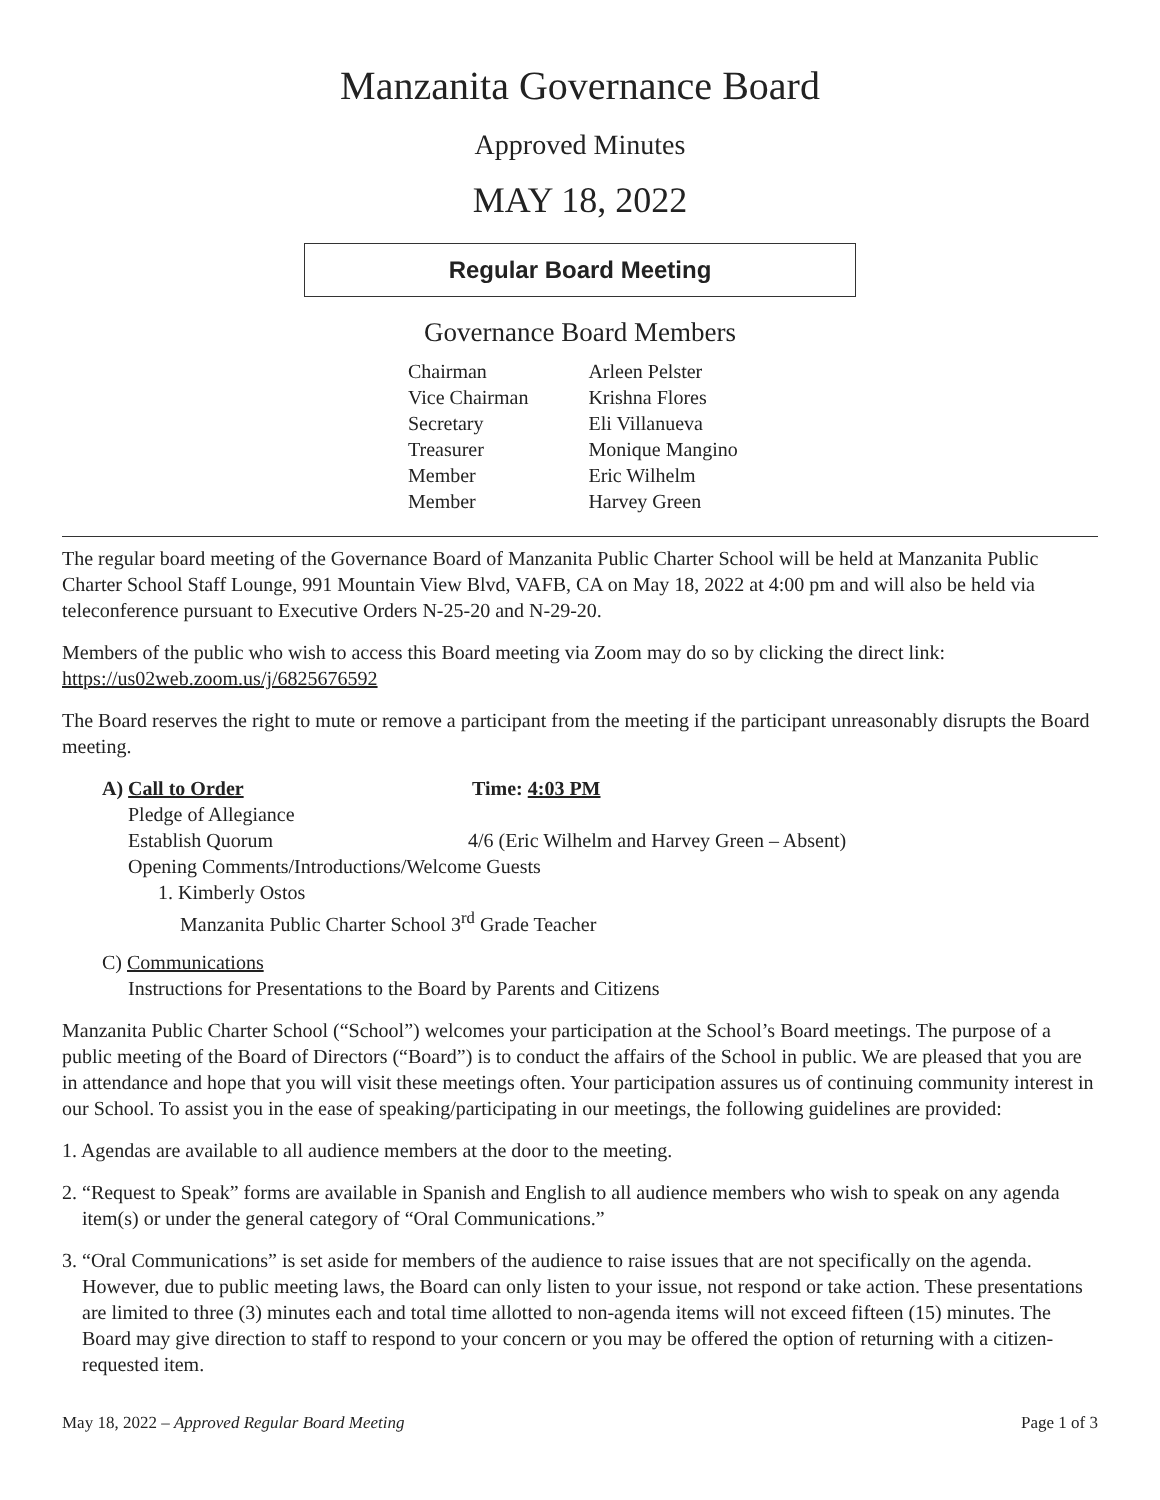Manzanita Governance Board
Approved Minutes
MAY 18, 2022
Regular Board Meeting
Governance Board Members
| Chairman | Arleen Pelster |
| Vice Chairman | Krishna Flores |
| Secretary | Eli Villanueva |
| Treasurer | Monique Mangino |
| Member | Eric Wilhelm |
| Member | Harvey Green |
The regular board meeting of the Governance Board of Manzanita Public Charter School will be held at Manzanita Public Charter School Staff Lounge, 991 Mountain View Blvd, VAFB, CA on May 18, 2022 at 4:00 pm and will also be held via teleconference pursuant to Executive Orders N-25-20 and N-29-20.
Members of the public who wish to access this Board meeting via Zoom may do so by clicking the direct link: https://us02web.zoom.us/j/6825676592
The Board reserves the right to mute or remove a participant from the meeting if the participant unreasonably disrupts the Board meeting.
A) Call to Order Time: 4:03 PM
Pledge of Allegiance
Establish Quorum 4/6 (Eric Wilhelm and Harvey Green – Absent)
Opening Comments/Introductions/Welcome Guests
1. Kimberly Ostos
Manzanita Public Charter School 3<sup>rd</sup> Grade Teacher
C) Communications
Instructions for Presentations to the Board by Parents and Citizens
Manzanita Public Charter School (“School”) welcomes your participation at the School’s Board meetings. The purpose of a public meeting of the Board of Directors (“Board”) is to conduct the affairs of the School in public. We are pleased that you are in attendance and hope that you will visit these meetings often. Your participation assures us of continuing community interest in our School. To assist you in the ease of speaking/participating in our meetings, the following guidelines are provided:
1. Agendas are available to all audience members at the door to the meeting.
2. “Request to Speak” forms are available in Spanish and English to all audience members who wish to speak on any agenda item(s) or under the general category of “Oral Communications.”
3. “Oral Communications” is set aside for members of the audience to raise issues that are not specifically on the agenda. However, due to public meeting laws, the Board can only listen to your issue, not respond or take action. These presentations are limited to three (3) minutes each and total time allotted to non-agenda items will not exceed fifteen (15) minutes. The Board may give direction to staff to respond to your concern or you may be offered the option of returning with a citizen-requested item.
May 18, 2022 – Approved Regular Board Meeting Page 1 of 3